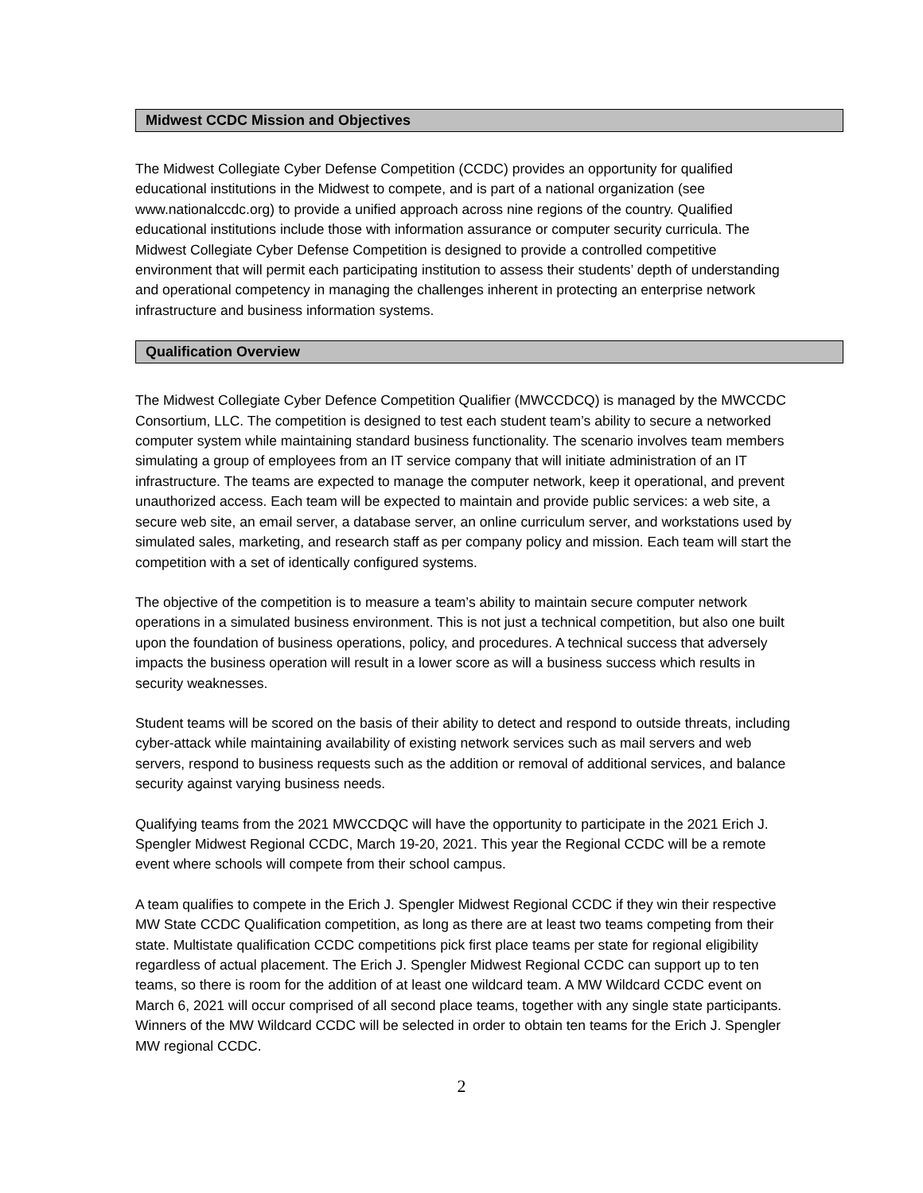Midwest CCDC Mission and Objectives
The Midwest Collegiate Cyber Defense Competition (CCDC) provides an opportunity for qualified educational institutions in the Midwest to compete, and is part of a national organization (see www.nationalccdc.org) to provide a unified approach across nine regions of the country. Qualified educational institutions include those with information assurance or computer security curricula. The Midwest Collegiate Cyber Defense Competition is designed to provide a controlled competitive environment that will permit each participating institution to assess their students’ depth of understanding and operational competency in managing the challenges inherent in protecting an enterprise network infrastructure and business information systems.
Qualification Overview
The Midwest Collegiate Cyber Defence Competition Qualifier (MWCCDCQ) is managed by the MWCCDC Consortium, LLC. The competition is designed to test each student team’s ability to secure a networked computer system while maintaining standard business functionality. The scenario involves team members simulating a group of employees from an IT service company that will initiate administration of an IT infrastructure. The teams are expected to manage the computer network, keep it operational, and prevent unauthorized access. Each team will be expected to maintain and provide public services: a web site, a secure web site, an email server, a database server, an online curriculum server, and workstations used by simulated sales, marketing, and research staff as per company policy and mission. Each team will start the competition with a set of identically configured systems.
The objective of the competition is to measure a team’s ability to maintain secure computer network operations in a simulated business environment. This is not just a technical competition, but also one built upon the foundation of business operations, policy, and procedures. A technical success that adversely impacts the business operation will result in a lower score as will a business success which results in security weaknesses.
Student teams will be scored on the basis of their ability to detect and respond to outside threats, including cyber-attack while maintaining availability of existing network services such as mail servers and web servers, respond to business requests such as the addition or removal of additional services, and balance security against varying business needs.
Qualifying teams from the 2021 MWCCDQC will have the opportunity to participate in the 2021 Erich J. Spengler Midwest Regional CCDC, March 19-20, 2021. This year the Regional CCDC will be a remote event where schools will compete from their school campus.
A team qualifies to compete in the Erich J. Spengler Midwest Regional CCDC if they win their respective MW State CCDC Qualification competition, as long as there are at least two teams competing from their state. Multistate qualification CCDC competitions pick first place teams per state for regional eligibility regardless of actual placement. The Erich J. Spengler Midwest Regional CCDC can support up to ten teams, so there is room for the addition of at least one wildcard team. A MW Wildcard CCDC event on March 6, 2021 will occur comprised of all second place teams, together with any single state participants. Winners of the MW Wildcard CCDC will be selected in order to obtain ten teams for the Erich J. Spengler MW regional CCDC.
2